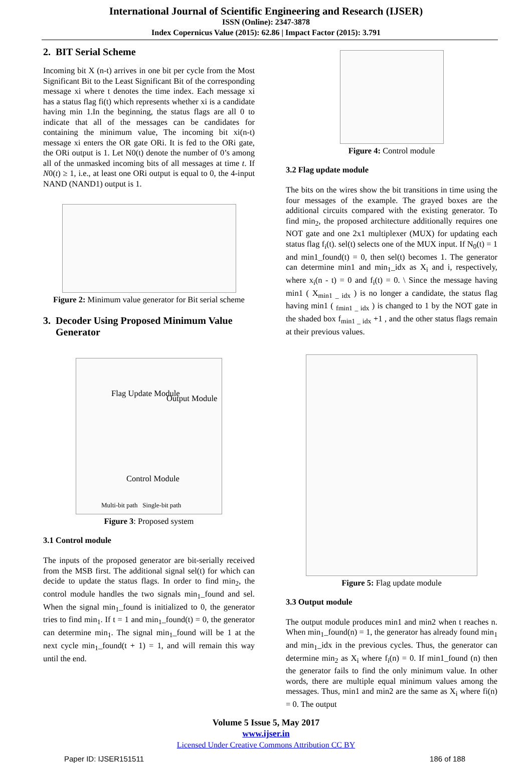International Journal of Scientific Engineering and Research (IJSER)
ISSN (Online): 2347-3878
Index Copernicus Value (2015): 62.86 | Impact Factor (2015): 3.791
2. BIT Serial Scheme
Incoming bit X (n-t) arrives in one bit per cycle from the Most Significant Bit to the Least Significant Bit of the corresponding message xi where t denotes the time index. Each message xi has a status flag fi(t) which represents whether xi is a candidate having min 1.In the beginning, the status flags are all 0 to indicate that all of the messages can be candidates for containing the minimum value, The incoming bit xi(n-t) message xi enters the OR gate ORi. It is fed to the ORi gate, the ORi output is 1. Let N0(t) denote the number of 0’s among all of the unmasked incoming bits of all messages at time t. If N0(t) ≥ 1, i.e., at least one ORi output is equal to 0, the 4-input NAND (NAND1) output is 1.
Figure 2: Minimum value generator for Bit serial scheme
3. Decoder Using Proposed Minimum Value
Generator
Flag Update Module
Output Module
Control Module
Multi-bit path Single-bit path
Figure 3: Proposed system
3.1 Control module
The inputs of the proposed generator are bit-serially received from the MSB first. The additional signal sel(t) for which can decide to update the status flags. In order to find min<sub>2</sub>, the control module handles the two signals min<sub>1</sub>_found and sel. When the signal min<sub>1</sub>_found is initialized to 0, the generator tries to find min<sub>1</sub>. If t = 1 and min<sub>1</sub>_found(t) = 0, the generator can determine min<sub>1</sub>. The signal min<sub>1</sub>_found will be 1 at the next cycle min<sub>1</sub>_found(t + 1) = 1, and will remain this way until the end.
Figure 4: Control module
3.2 Flag update module
The bits on the wires show the bit transitions in time using the four messages of the example. The grayed boxes are the additional circuits compared with the existing generator. To find min<sub>2</sub>, the proposed architecture additionally requires one NOT gate and one 2x1 multiplexer (MUX) for updating each status flag f<sub>i</sub>(t). sel(t) selects one of the MUX input. If N<sub>0</sub>(t) = 1 and min1_found(t) = 0, then sel(t) becomes 1. The generator can determine min1 and min<sub>1</sub>_idx as X<sub>i</sub> and i, respectively, where x<sub>i</sub>(n - t) = 0 and f<sub>i</sub>(t) = 0. \ Since the message having min1 ( X<sub>min1 _ idx</sub> ) is no longer a candidate, the status flag having min1 ( <sub>fmin1 _ idx</sub> ) is changed to 1 by the NOT gate in the shaded box f<sub>min1 _ idx</sub> +1 , and the other status flags remain at their previous values.
Figure 5: Flag update module
3.3 Output module
The output module produces min1 and min2 when t reaches n. When min<sub>1</sub>_found(n) = 1, the generator has already found min<sub>1</sub> and min<sub>1</sub>_idx in the previous cycles. Thus, the generator can determine min<sub>2</sub> as X<sub>i</sub> where f<sub>i</sub>(n) = 0. If min1_found (n) then the generator fails to find the only minimum value. In other words, there are multiple equal minimum values among the messages. Thus, min1 and min2 are the same as X<sub>i</sub> where fi(n) = 0. The output
Volume 5 Issue 5, May 2017
www.ijser.in
Licensed Under Creative Commons Attribution CC BY
Paper ID: IJSER151511 186 of 188